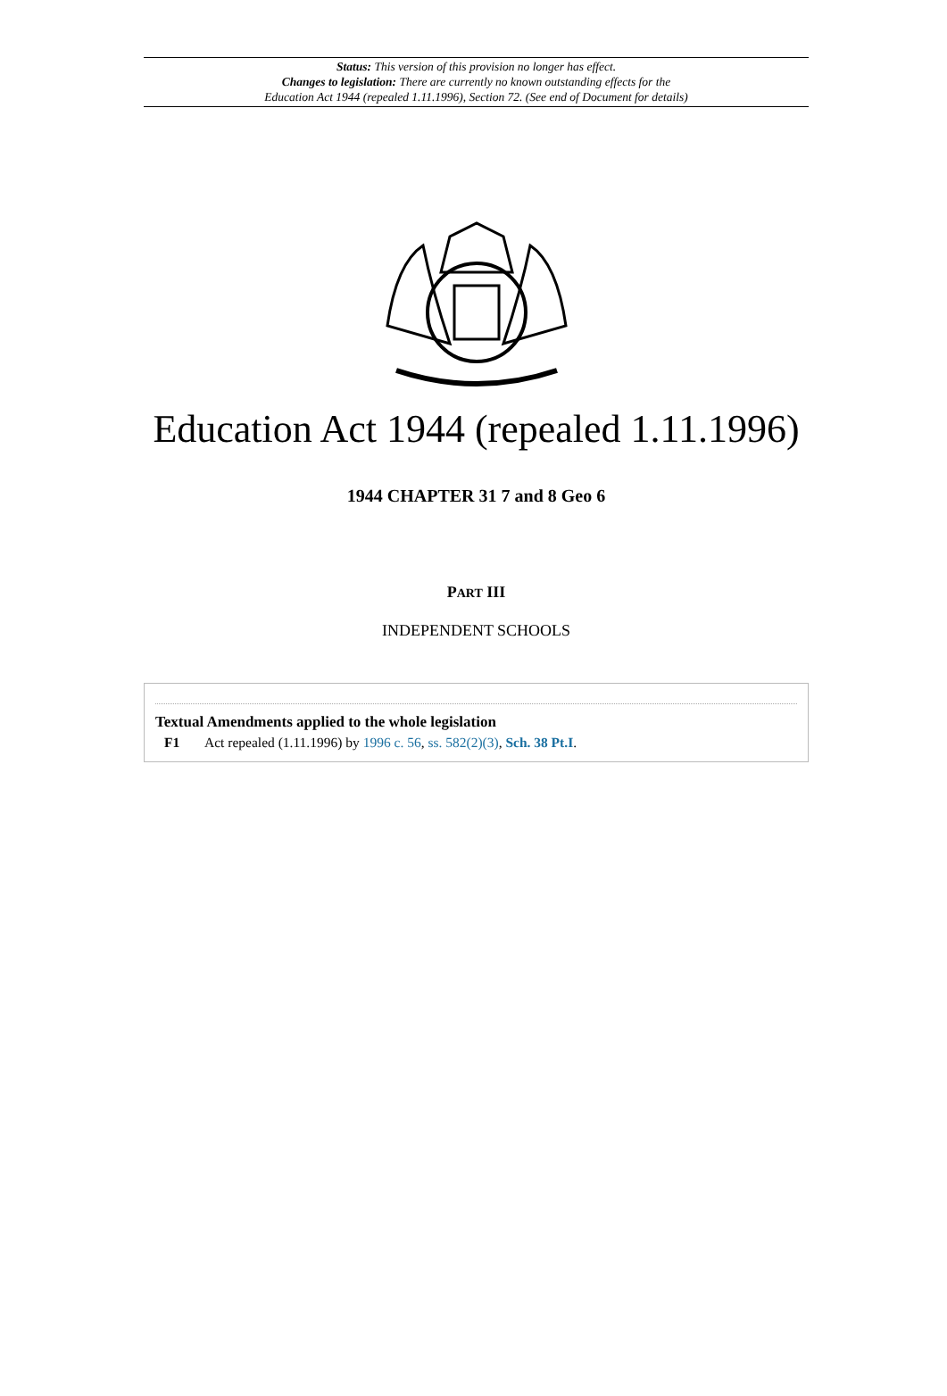Status: This version of this provision no longer has effect.
Changes to legislation: There are currently no known outstanding effects for the
Education Act 1944 (repealed 1.11.1996), Section 72. (See end of Document for details)
Education Act 1944 (repealed 1.11.1996)
1944 CHAPTER 31 7 and 8 Geo 6
PART III
INDEPENDENT SCHOOLS
Textual Amendments applied to the whole legislation
F1 Act repealed (1.11.1996) by 1996 c. 56, ss. 582(2)(3), Sch. 38 Pt.I.